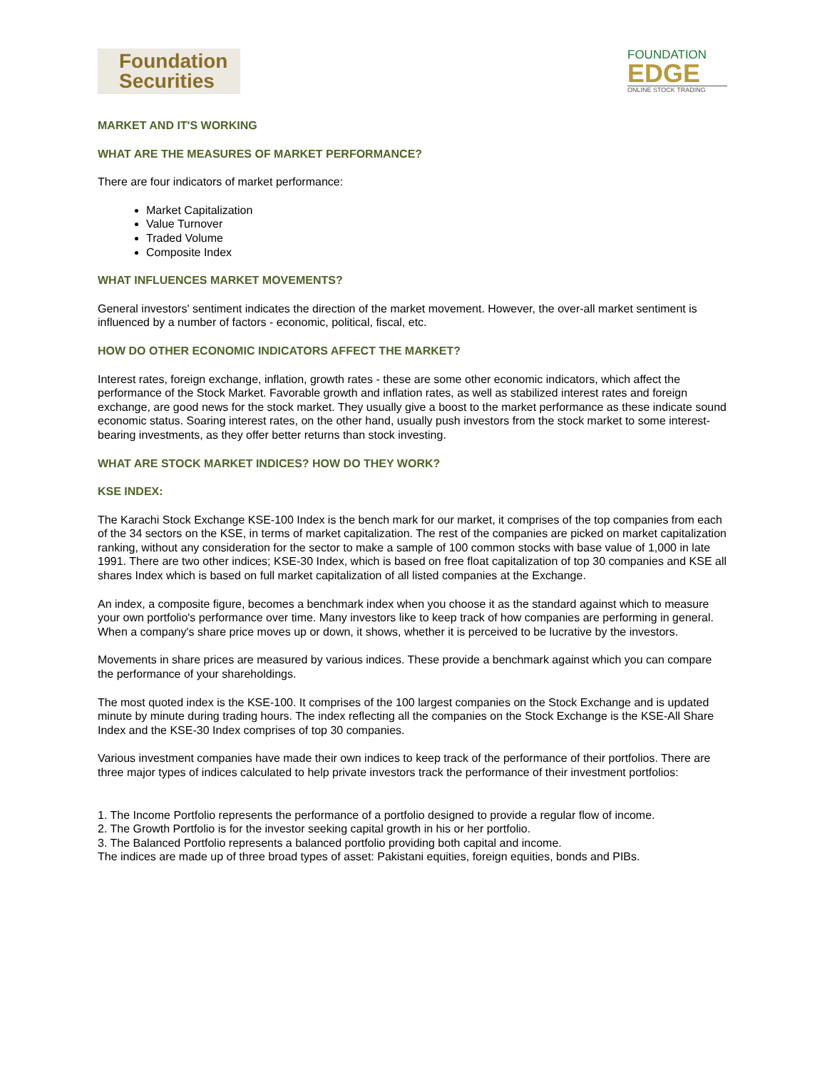Foundation
Securities
FOUNDATION
EDGE
ONLINE STOCK TRADING
MARKET AND IT'S WORKING
WHAT ARE THE MEASURES OF MARKET PERFORMANCE?
There are four indicators of market performance:
Market Capitalization
Value Turnover
Traded Volume
Composite Index
WHAT INFLUENCES MARKET MOVEMENTS?
General investors' sentiment indicates the direction of the market movement. However, the over-all market sentiment is influenced by a number of factors - economic, political, fiscal, etc.
HOW DO OTHER ECONOMIC INDICATORS AFFECT THE MARKET?
Interest rates, foreign exchange, inflation, growth rates - these are some other economic indicators, which affect the performance of the Stock Market. Favorable growth and inflation rates, as well as stabilized interest rates and foreign exchange, are good news for the stock market. They usually give a boost to the market performance as these indicate sound economic status. Soaring interest rates, on the other hand, usually push investors from the stock market to some interest-bearing investments, as they offer better returns than stock investing.
WHAT ARE STOCK MARKET INDICES? HOW DO THEY WORK?
KSE INDEX:
The Karachi Stock Exchange KSE-100 Index is the bench mark for our market, it comprises of the top companies from each of the 34 sectors on the KSE, in terms of market capitalization. The rest of the companies are picked on market capitalization ranking, without any consideration for the sector to make a sample of 100 common stocks with base value of 1,000 in late 1991. There are two other indices; KSE-30 Index, which is based on free float capitalization of top 30 companies and KSE all shares Index which is based on full market capitalization of all listed companies at the Exchange.
An index, a composite figure, becomes a benchmark index when you choose it as the standard against which to measure your own portfolio's performance over time. Many investors like to keep track of how companies are performing in general. When a company's share price moves up or down, it shows, whether it is perceived to be lucrative by the investors.
Movements in share prices are measured by various indices. These provide a benchmark against which you can compare the performance of your shareholdings.
The most quoted index is the KSE-100. It comprises of the 100 largest companies on the Stock Exchange and is updated minute by minute during trading hours. The index reflecting all the companies on the Stock Exchange is the KSE-All Share Index and the KSE-30 Index comprises of top 30 companies.
Various investment companies have made their own indices to keep track of the performance of their portfolios. There are three major types of indices calculated to help private investors track the performance of their investment portfolios:
1. The Income Portfolio represents the performance of a portfolio designed to provide a regular flow of income.
2. The Growth Portfolio is for the investor seeking capital growth in his or her portfolio.
3. The Balanced Portfolio represents a balanced portfolio providing both capital and income.
The indices are made up of three broad types of asset: Pakistani equities, foreign equities, bonds and PIBs.